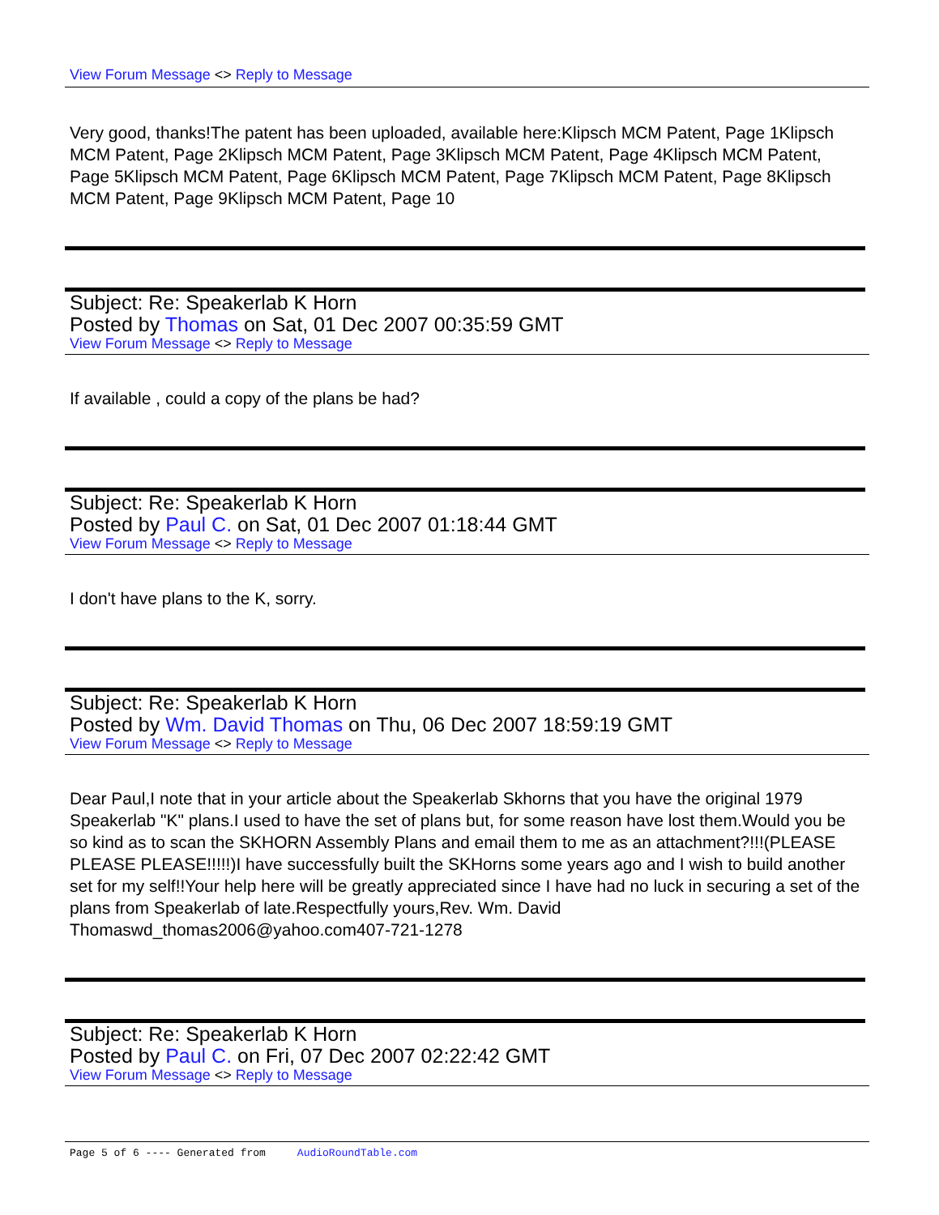View Forum Message <> Reply to Message
Very good, thanks!The patent has been uploaded, available here:Klipsch MCM Patent, Page 1Klipsch MCM Patent, Page 2Klipsch MCM Patent, Page 3Klipsch MCM Patent, Page 4Klipsch MCM Patent, Page 5Klipsch MCM Patent, Page 6Klipsch MCM Patent, Page 7Klipsch MCM Patent, Page 8Klipsch MCM Patent, Page 9Klipsch MCM Patent, Page 10
Subject: Re: Speakerlab K Horn
Posted by Thomas on Sat, 01 Dec 2007 00:35:59 GMT
View Forum Message <> Reply to Message
If available , could a copy of the plans be had?
Subject: Re: Speakerlab K Horn
Posted by Paul C. on Sat, 01 Dec 2007 01:18:44 GMT
View Forum Message <> Reply to Message
I don't have plans to the K, sorry.
Subject: Re: Speakerlab K Horn
Posted by Wm. David Thomas on Thu, 06 Dec 2007 18:59:19 GMT
View Forum Message <> Reply to Message
Dear Paul,I note that in your article about the Speakerlab Skhorns that you have the original 1979 Speakerlab "K" plans.I used to have the set of plans but, for some reason have lost them.Would you be so kind as to scan the SKHORN Assembly Plans and email them to me as an attachment?!!!(PLEASE PLEASE PLEASE!!!!!)I have successfully built the SKHorns some years ago and I wish to build another set for my self!!Your help here will be greatly appreciated since I have had no luck in securing a set of the plans from Speakerlab of late.Respectfully yours,Rev. Wm. David Thomaswd_thomas2006@yahoo.com407-721-1278
Subject: Re: Speakerlab K Horn
Posted by Paul C. on Fri, 07 Dec 2007 02:22:42 GMT
View Forum Message <> Reply to Message
Page 5 of 6 ---- Generated from AudioRoundTable.com